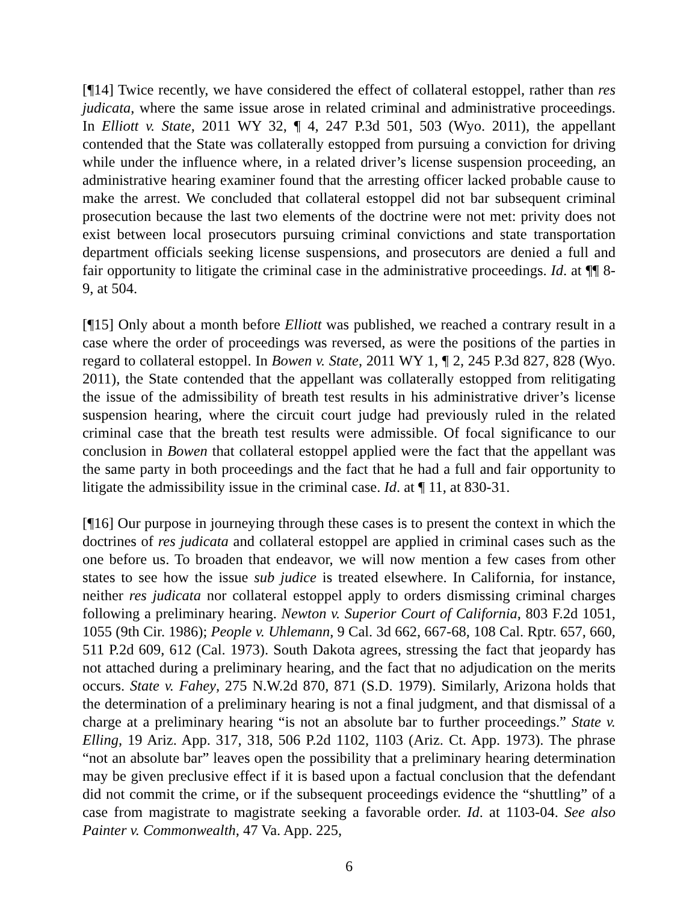[¶14] Twice recently, we have considered the effect of collateral estoppel, rather than res judicata, where the same issue arose in related criminal and administrative proceedings. In Elliott v. State, 2011 WY 32, ¶ 4, 247 P.3d 501, 503 (Wyo. 2011), the appellant contended that the State was collaterally estopped from pursuing a conviction for driving while under the influence where, in a related driver’s license suspension proceeding, an administrative hearing examiner found that the arresting officer lacked probable cause to make the arrest. We concluded that collateral estoppel did not bar subsequent criminal prosecution because the last two elements of the doctrine were not met: privity does not exist between local prosecutors pursuing criminal convictions and state transportation department officials seeking license suspensions, and prosecutors are denied a full and fair opportunity to litigate the criminal case in the administrative proceedings. Id. at ¶¶ 8-9, at 504.
[¶15] Only about a month before Elliott was published, we reached a contrary result in a case where the order of proceedings was reversed, as were the positions of the parties in regard to collateral estoppel. In Bowen v. State, 2011 WY 1, ¶ 2, 245 P.3d 827, 828 (Wyo. 2011), the State contended that the appellant was collaterally estopped from relitigating the issue of the admissibility of breath test results in his administrative driver’s license suspension hearing, where the circuit court judge had previously ruled in the related criminal case that the breath test results were admissible. Of focal significance to our conclusion in Bowen that collateral estoppel applied were the fact that the appellant was the same party in both proceedings and the fact that he had a full and fair opportunity to litigate the admissibility issue in the criminal case. Id. at ¶ 11, at 830-31.
[¶16] Our purpose in journeying through these cases is to present the context in which the doctrines of res judicata and collateral estoppel are applied in criminal cases such as the one before us. To broaden that endeavor, we will now mention a few cases from other states to see how the issue sub judice is treated elsewhere. In California, for instance, neither res judicata nor collateral estoppel apply to orders dismissing criminal charges following a preliminary hearing. Newton v. Superior Court of California, 803 F.2d 1051, 1055 (9th Cir. 1986); People v. Uhlemann, 9 Cal. 3d 662, 667-68, 108 Cal. Rptr. 657, 660, 511 P.2d 609, 612 (Cal. 1973). South Dakota agrees, stressing the fact that jeopardy has not attached during a preliminary hearing, and the fact that no adjudication on the merits occurs. State v. Fahey, 275 N.W.2d 870, 871 (S.D. 1979). Similarly, Arizona holds that the determination of a preliminary hearing is not a final judgment, and that dismissal of a charge at a preliminary hearing “is not an absolute bar to further proceedings.” State v. Elling, 19 Ariz. App. 317, 318, 506 P.2d 1102, 1103 (Ariz. Ct. App. 1973). The phrase “not an absolute bar” leaves open the possibility that a preliminary hearing determination may be given preclusive effect if it is based upon a factual conclusion that the defendant did not commit the crime, or if the subsequent proceedings evidence the “shuttling” of a case from magistrate to magistrate seeking a favorable order. Id. at 1103-04. See also Painter v. Commonwealth, 47 Va. App. 225,
6